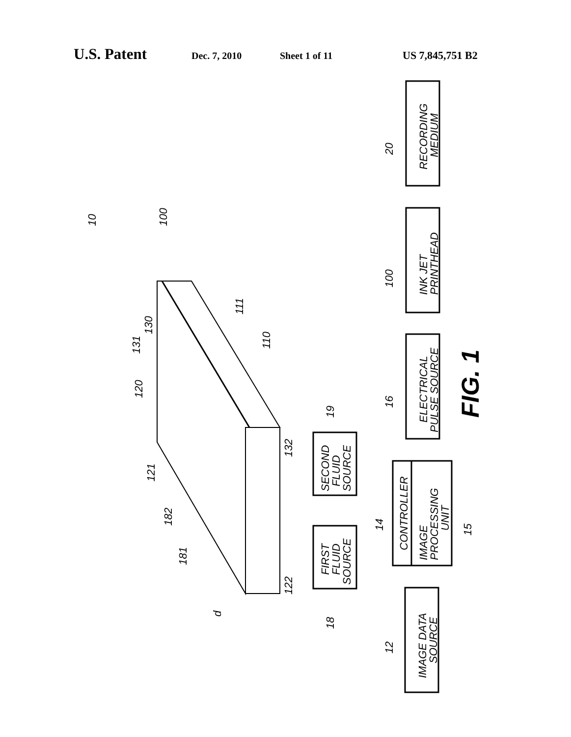U.S. Patent Dec. 7, 2010 Sheet 1 of 11 US 7,845,751 B2
RECORDING
MEDIUM
INK JET
PRINTHEAD
ELECTRICAL
PULSE SOURCE
CONTROLLER
IMAGE
PROCESSING
UNIT
IMAGE DATA
SOURCE
SECOND
FLUID
SOURCE
FIRST
FLUID
SOURCE
20
100
16
14
15
12
18
19
10
100
111
110
130
131
120
121
132
122
182
181
d
FIG. 1